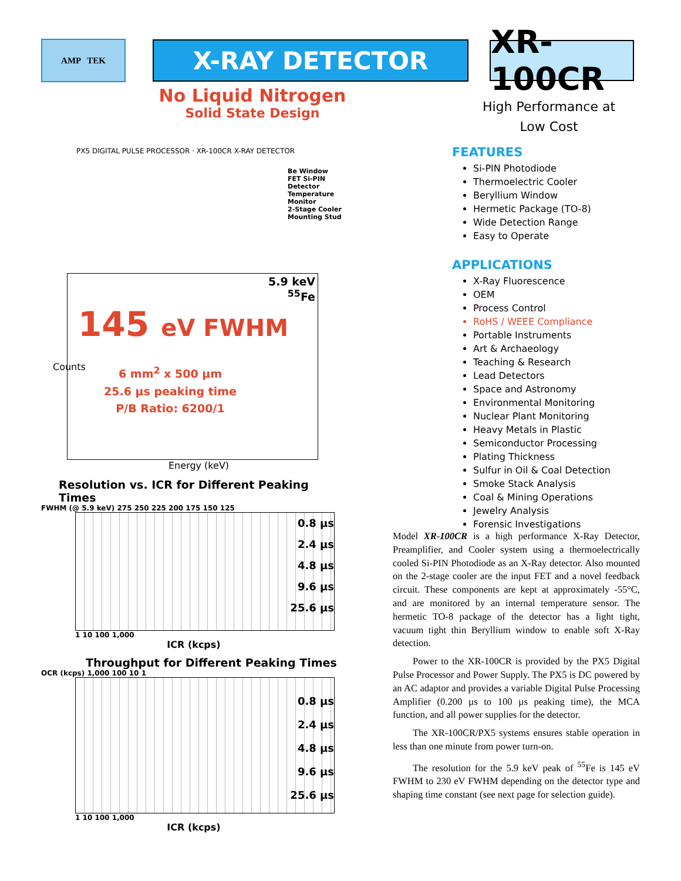AMP TEK
X-RAY DETECTOR
XR-100CR
No Liquid Nitrogen
Solid State Design
Be Window
FET Si-PIN Detector
Temperature Monitor
2-Stage Cooler
Mounting Stud
PX5 DIGITAL PULSE PROCESSOR · XR-100CR X-RAY DETECTOR
5.9 keV
<sup>55</sup>Fe
145 eV FWHM
6 mm<sup>2</sup> x 500 µm
25.6 µs peaking time
P/B Ratio: 6200/1
Counts
Energy (keV)
Resolution vs. ICR for Different Peaking Times
FWHM (@ 5.9 keV) 275 250 225 200 175 150 125
0.8 µs
2.4 µs
4.8 µs
9.6 µs
25.6 µs
1 10 100 1,000
ICR (kcps)
Throughput for Different Peaking Times
OCR (kcps) 1,000 100 10 1
0.8 µs
2.4 µs
4.8 µs
9.6 µs
25.6 µs
1 10 100 1,000
ICR (kcps)
High Performance at
Low Cost
FEATURES
Si-PIN Photodiode
Thermoelectric Cooler
Beryllium Window
Hermetic Package (TO-8)
Wide Detection Range
Easy to Operate
APPLICATIONS
X-Ray Fluorescence
OEM
Process Control
RoHS / WEEE Compliance
Portable Instruments
Art & Archaeology
Teaching & Research
Lead Detectors
Space and Astronomy
Environmental Monitoring
Nuclear Plant Monitoring
Heavy Metals in Plastic
Semiconductor Processing
Plating Thickness
Sulfur in Oil & Coal Detection
Smoke Stack Analysis
Coal & Mining Operations
Jewelry Analysis
Forensic Investigations
Model XR-100CR is a high performance X-Ray Detector, Preamplifier, and Cooler system using a thermoelectrically cooled Si-PIN Photodiode as an X-Ray detector. Also mounted on the 2-stage cooler are the input FET and a novel feedback circuit. These components are kept at approximately -55°C, and are monitored by an internal temperature sensor. The hermetic TO-8 package of the detector has a light tight, vacuum tight thin Beryllium window to enable soft X-Ray detection.
Power to the XR-100CR is provided by the PX5 Digital Pulse Processor and Power Supply. The PX5 is DC powered by an AC adaptor and provides a variable Digital Pulse Processing Amplifier (0.200 µs to 100 µs peaking time), the MCA function, and all power supplies for the detector.
The XR-100CR/PX5 systems ensures stable operation in less than one minute from power turn-on.
The resolution for the 5.9 keV peak of <sup>55</sup>Fe is 145 eV FWHM to 230 eV FWHM depending on the detector type and shaping time constant (see next page for selection guide).